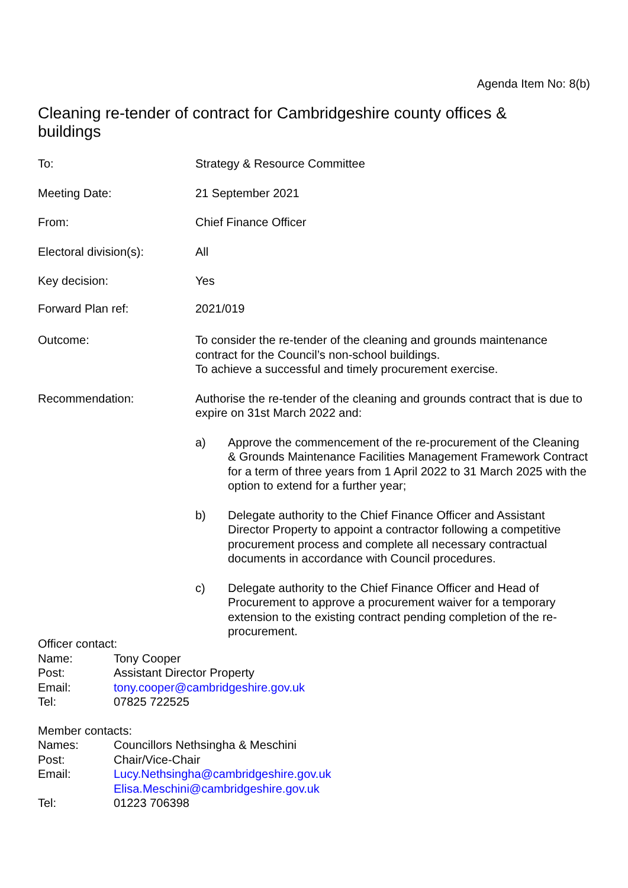Agenda Item No: 8(b)
Cleaning re-tender of contract for Cambridgeshire county offices & buildings
To: Strategy & Resource Committee
Meeting Date: 21 September 2021
From: Chief Finance Officer
Electoral division(s): All
Key decision: Yes
Forward Plan ref: 2021/019
Outcome: To consider the re-tender of the cleaning and grounds maintenance contract for the Council’s non-school buildings.
To achieve a successful and timely procurement exercise.
Recommendation: Authorise the re-tender of the cleaning and grounds contract that is due to expire on 31st March 2022 and:
a) Approve the commencement of the re-procurement of the Cleaning & Grounds Maintenance Facilities Management Framework Contract for a term of three years from 1 April 2022 to 31 March 2025 with the option to extend for a further year;
b) Delegate authority to the Chief Finance Officer and Assistant Director Property to appoint a contractor following a competitive procurement process and complete all necessary contractual documents in accordance with Council procedures.
c) Delegate authority to the Chief Finance Officer and Head of Procurement to approve a procurement waiver for a temporary extension to the existing contract pending completion of the re-procurement.
Officer contact:
Name: Tony Cooper
Post: Assistant Director Property
Email: tony.cooper@cambridgeshire.gov.uk
Tel: 07825 722525
Member contacts:
Names: Councillors Nethsingha & Meschini
Post: Chair/Vice-Chair
Email: Lucy.Nethsingha@cambridgeshire.gov.uk
Elisa.Meschini@cambridgeshire.gov.uk
Tel: 01223 706398